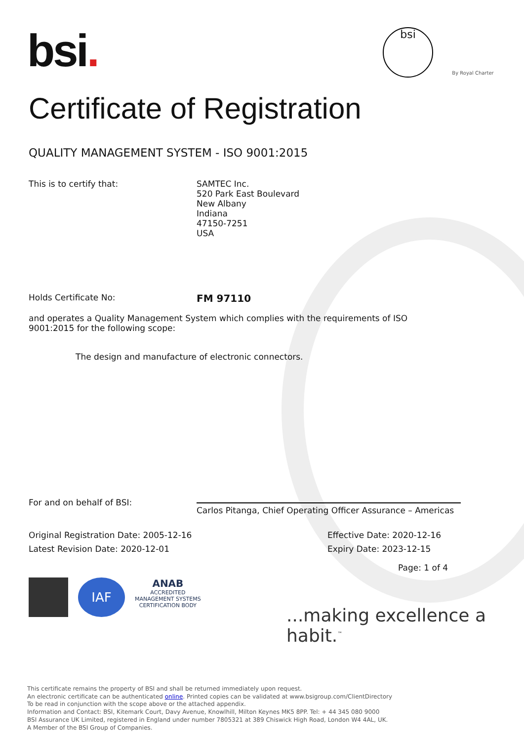bsi. bsi
By Royal Charter
Certificate of Registration
QUALITY MANAGEMENT SYSTEM - ISO 9001:2015
This is to certify that: SAMTEC Inc.
520 Park East Boulevard
New Albany
Indiana
47150-7251
USA
Holds Certificate No:
FM 97110
and operates a Quality Management System which complies with the requirements of ISO 9001:2015 for the following scope:
The design and manufacture of electronic connectors.
For and on behalf of BSI:
Carlos Pitanga, Chief Operating Officer Assurance – Americas
Original Registration Date: 2005-12-16 Effective Date: 2020-12-16
Latest Revision Date: 2020-12-01 Expiry Date: 2023-12-15
Page: 1 of 4
IAF
ANAB
ACCREDITED
MANAGEMENT SYSTEMS
CERTIFICATION BODY
...making excellence a habit.<sup>™</sup>
This certificate remains the property of BSI and shall be returned immediately upon request.
An electronic certificate can be authenticated online. Printed copies can be validated at www.bsigroup.com/ClientDirectory
To be read in conjunction with the scope above or the attached appendix.
Information and Contact: BSI, Kitemark Court, Davy Avenue, Knowlhill, Milton Keynes MK5 8PP. Tel: + 44 345 080 9000
BSI Assurance UK Limited, registered in England under number 7805321 at 389 Chiswick High Road, London W4 4AL, UK.
A Member of the BSI Group of Companies.